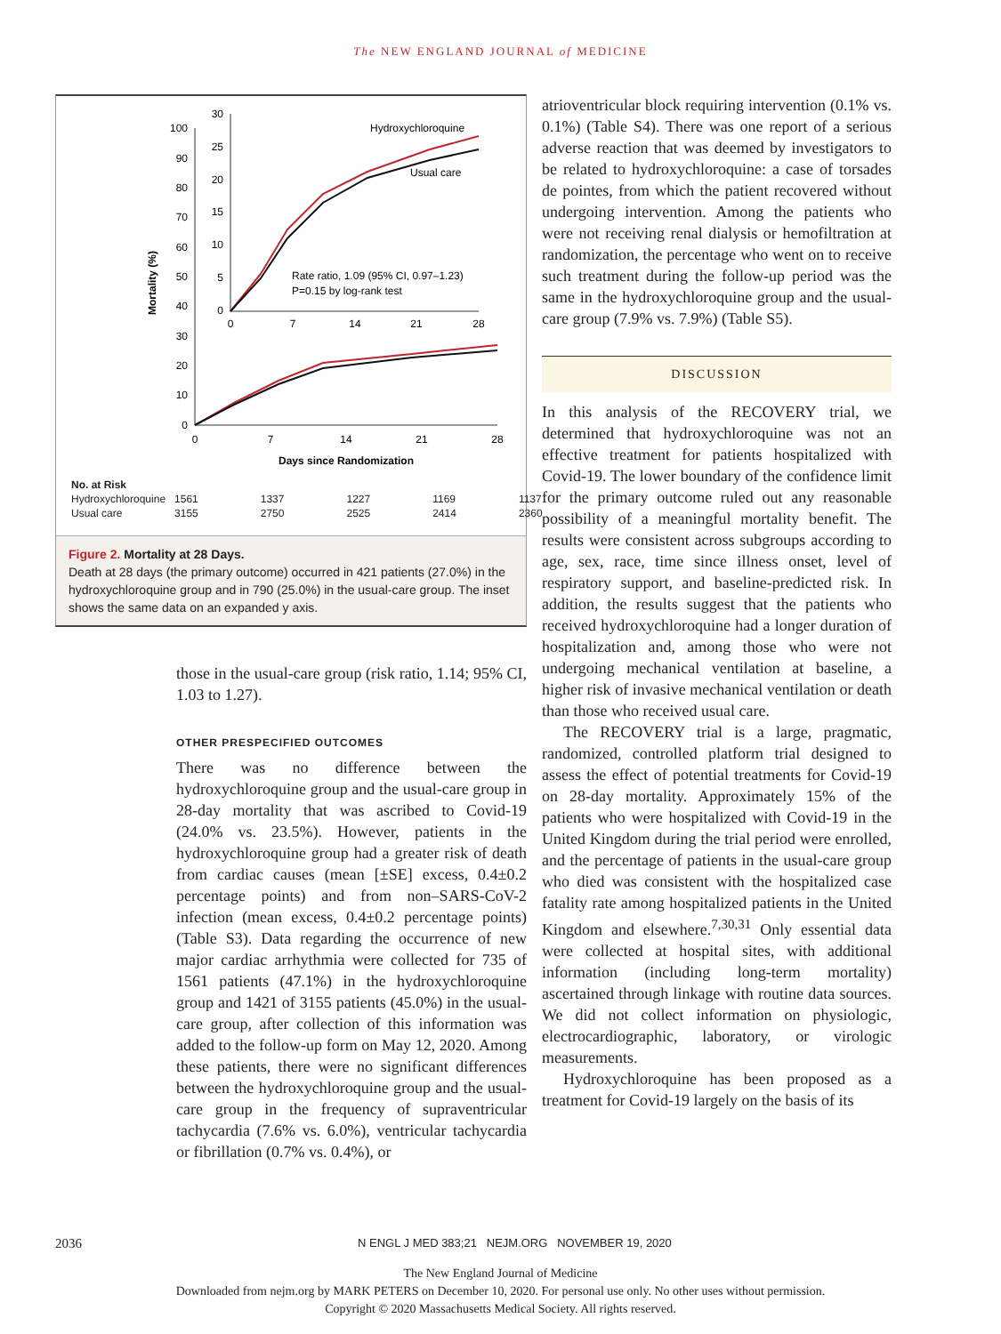The NEW ENGLAND JOURNAL of MEDICINE
100
90
80
70
60
50
40
30
20
10
0
0
7
14
21
28
Days since Randomization
Mortality (%)
30
25
20
15
10
5
0
0
7
14
21
28
Hydroxychloroquine
Usual care
Rate ratio, 1.09 (95% CI, 0.97–1.23)
P=0.15 by log-rank test
| No. at Risk | | | | | |
| Hydroxychloroquine | 1561 | 1337 | 1227 | 1169 | 1137 |
| Usual care | 3155 | 2750 | 2525 | 2414 | 2360 |
Figure 2. Mortality at 28 Days.
Death at 28 days (the primary outcome) occurred in 421 patients (27.0%) in the hydroxychloroquine group and in 790 (25.0%) in the usual-care group. The inset shows the same data on an expanded y axis.
those in the usual-care group (risk ratio, 1.14; 95% CI, 1.03 to 1.27).
OTHER PRESPECIFIED OUTCOMES
There was no difference between the hydroxychloroquine group and the usual-care group in 28-day mortality that was ascribed to Covid-19 (24.0% vs. 23.5%). However, patients in the hydroxychloroquine group had a greater risk of death from cardiac causes (mean [±SE] excess, 0.4±0.2 percentage points) and from non–SARS-CoV-2 infection (mean excess, 0.4±0.2 percentage points) (Table S3). Data regarding the occurrence of new major cardiac arrhythmia were collected for 735 of 1561 patients (47.1%) in the hydroxychloroquine group and 1421 of 3155 patients (45.0%) in the usual-care group, after collection of this information was added to the follow-up form on May 12, 2020. Among these patients, there were no significant differences between the hydroxychloroquine group and the usual-care group in the frequency of supraventricular tachycardia (7.6% vs. 6.0%), ventricular tachycardia or fibrillation (0.7% vs. 0.4%), or
atrioventricular block requiring intervention (0.1% vs. 0.1%) (Table S4). There was one report of a serious adverse reaction that was deemed by investigators to be related to hydroxychloroquine: a case of torsades de pointes, from which the patient recovered without undergoing intervention. Among the patients who were not receiving renal dialysis or hemofiltration at randomization, the percentage who went on to receive such treatment during the follow-up period was the same in the hydroxychloroquine group and the usual-care group (7.9% vs. 7.9%) (Table S5).
DISCUSSION
In this analysis of the RECOVERY trial, we determined that hydroxychloroquine was not an effective treatment for patients hospitalized with Covid-19. The lower boundary of the confidence limit for the primary outcome ruled out any reasonable possibility of a meaningful mortality benefit. The results were consistent across subgroups according to age, sex, race, time since illness onset, level of respiratory support, and baseline-predicted risk. In addition, the results suggest that the patients who received hydroxychloroquine had a longer duration of hospitalization and, among those who were not undergoing mechanical ventilation at baseline, a higher risk of invasive mechanical ventilation or death than those who received usual care.
The RECOVERY trial is a large, pragmatic, randomized, controlled platform trial designed to assess the effect of potential treatments for Covid-19 on 28-day mortality. Approximately 15% of the patients who were hospitalized with Covid-19 in the United Kingdom during the trial period were enrolled, and the percentage of patients in the usual-care group who died was consistent with the hospitalized case fatality rate among hospitalized patients in the United Kingdom and elsewhere.<sup>7,30,31</sup> Only essential data were collected at hospital sites, with additional information (including long-term mortality) ascertained through linkage with routine data sources. We did not collect information on physiologic, electrocardiographic, laboratory, or virologic measurements.
Hydroxychloroquine has been proposed as a treatment for Covid-19 largely on the basis of its
2036 N ENGL J MED 383;21 NEJM.ORG NOVEMBER 19, 2020
The New England Journal of Medicine
Downloaded from nejm.org by MARK PETERS on December 10, 2020. For personal use only. No other uses without permission.
Copyright © 2020 Massachusetts Medical Society. All rights reserved.